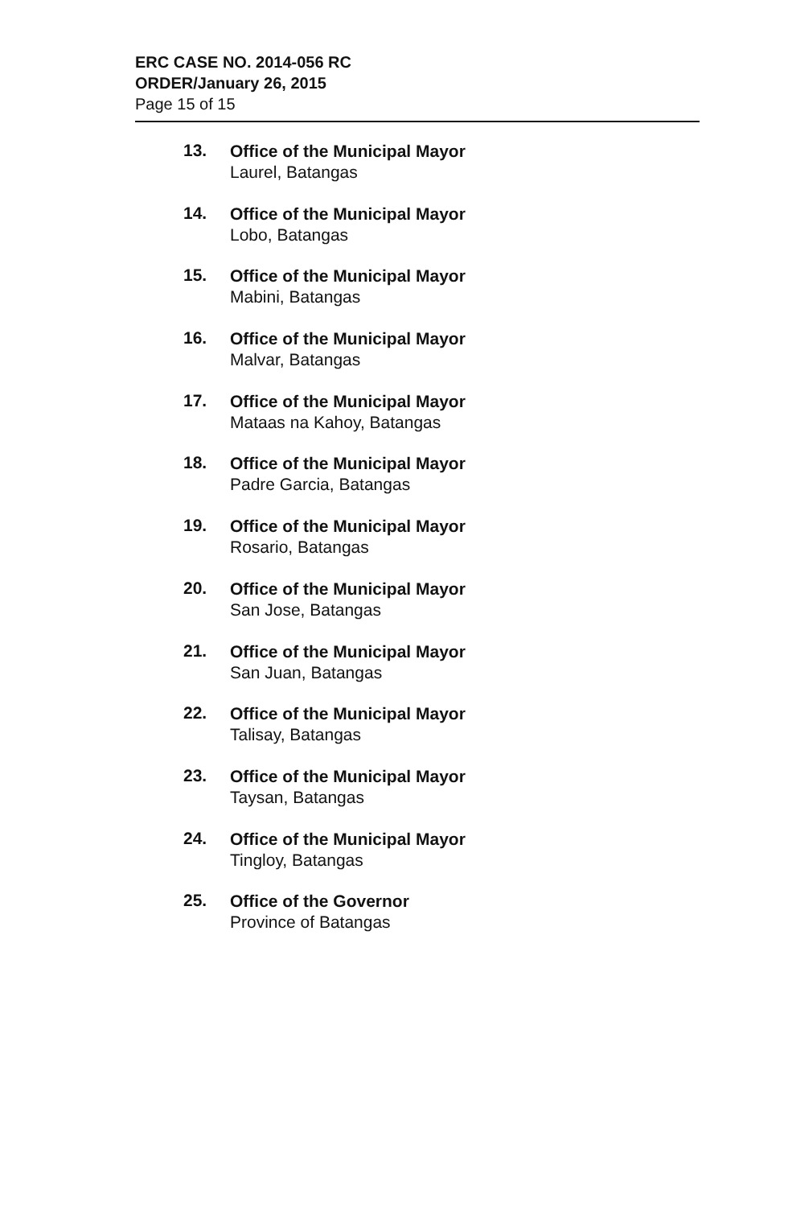ERC CASE NO. 2014-056 RC
ORDER/January 26, 2015
Page 15 of 15
13.
Office of the Municipal Mayor
Laurel, Batangas
14.
Office of the Municipal Mayor
Lobo, Batangas
15.
Office of the Municipal Mayor
Mabini, Batangas
16.
Office of the Municipal Mayor
Malvar, Batangas
17.
Office of the Municipal Mayor
Mataas na Kahoy, Batangas
18.
Office of the Municipal Mayor
Padre Garcia, Batangas
19.
Office of the Municipal Mayor
Rosario, Batangas
20.
Office of the Municipal Mayor
San Jose, Batangas
21.
Office of the Municipal Mayor
San Juan, Batangas
22.
Office of the Municipal Mayor
Talisay, Batangas
23.
Office of the Municipal Mayor
Taysan, Batangas
24.
Office of the Municipal Mayor
Tingloy, Batangas
25.
Office of the Governor
Province of Batangas